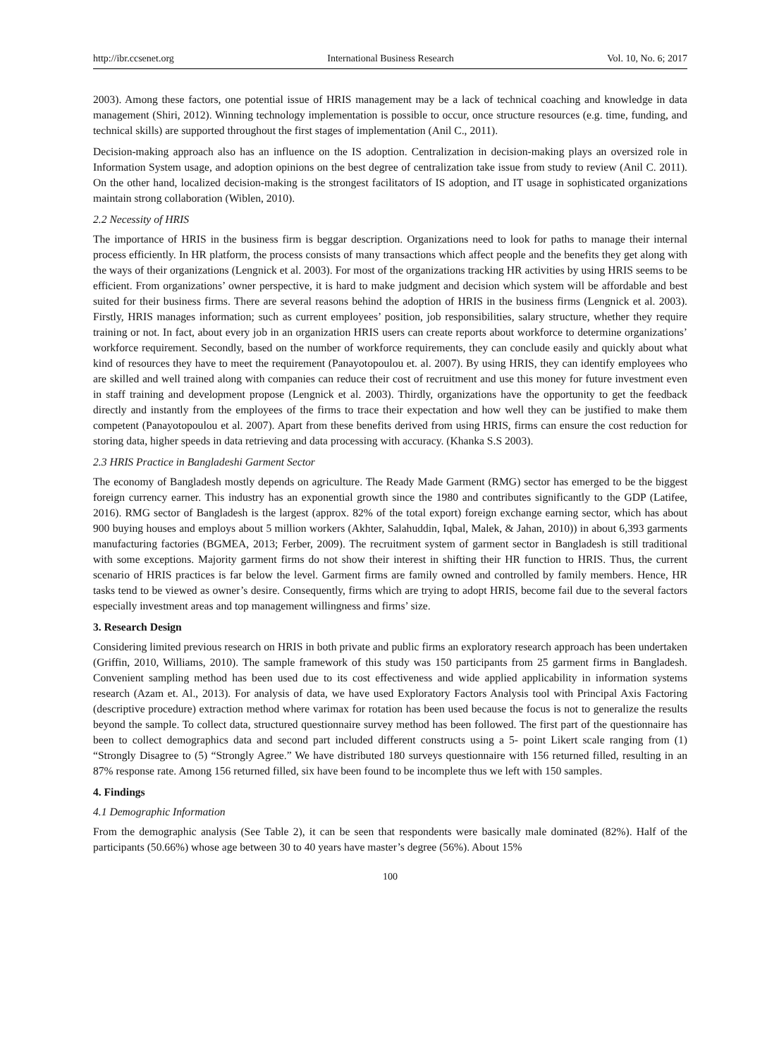http://ibr.ccsenet.org International Business Research Vol. 10, No. 6; 2017
2003). Among these factors, one potential issue of HRIS management may be a lack of technical coaching and knowledge in data management (Shiri, 2012). Winning technology implementation is possible to occur, once structure resources (e.g. time, funding, and technical skills) are supported throughout the first stages of implementation (Anil C., 2011).
Decision-making approach also has an influence on the IS adoption. Centralization in decision-making plays an oversized role in Information System usage, and adoption opinions on the best degree of centralization take issue from study to review (Anil C. 2011). On the other hand, localized decision-making is the strongest facilitators of IS adoption, and IT usage in sophisticated organizations maintain strong collaboration (Wiblen, 2010).
2.2 Necessity of HRIS
The importance of HRIS in the business firm is beggar description. Organizations need to look for paths to manage their internal process efficiently. In HR platform, the process consists of many transactions which affect people and the benefits they get along with the ways of their organizations (Lengnick et al. 2003). For most of the organizations tracking HR activities by using HRIS seems to be efficient. From organizations’ owner perspective, it is hard to make judgment and decision which system will be affordable and best suited for their business firms. There are several reasons behind the adoption of HRIS in the business firms (Lengnick et al. 2003). Firstly, HRIS manages information; such as current employees’ position, job responsibilities, salary structure, whether they require training or not. In fact, about every job in an organization HRIS users can create reports about workforce to determine organizations’ workforce requirement. Secondly, based on the number of workforce requirements, they can conclude easily and quickly about what kind of resources they have to meet the requirement (Panayotopoulou et. al. 2007). By using HRIS, they can identify employees who are skilled and well trained along with companies can reduce their cost of recruitment and use this money for future investment even in staff training and development propose (Lengnick et al. 2003). Thirdly, organizations have the opportunity to get the feedback directly and instantly from the employees of the firms to trace their expectation and how well they can be justified to make them competent (Panayotopoulou et al. 2007). Apart from these benefits derived from using HRIS, firms can ensure the cost reduction for storing data, higher speeds in data retrieving and data processing with accuracy. (Khanka S.S 2003).
2.3 HRIS Practice in Bangladeshi Garment Sector
The economy of Bangladesh mostly depends on agriculture. The Ready Made Garment (RMG) sector has emerged to be the biggest foreign currency earner. This industry has an exponential growth since the 1980 and contributes significantly to the GDP (Latifee, 2016). RMG sector of Bangladesh is the largest (approx. 82% of the total export) foreign exchange earning sector, which has about 900 buying houses and employs about 5 million workers (Akhter, Salahuddin, Iqbal, Malek, & Jahan, 2010)) in about 6,393 garments manufacturing factories (BGMEA, 2013; Ferber, 2009). The recruitment system of garment sector in Bangladesh is still traditional with some exceptions. Majority garment firms do not show their interest in shifting their HR function to HRIS. Thus, the current scenario of HRIS practices is far below the level. Garment firms are family owned and controlled by family members. Hence, HR tasks tend to be viewed as owner’s desire. Consequently, firms which are trying to adopt HRIS, become fail due to the several factors especially investment areas and top management willingness and firms’ size.
3. Research Design
Considering limited previous research on HRIS in both private and public firms an exploratory research approach has been undertaken (Griffin, 2010, Williams, 2010). The sample framework of this study was 150 participants from 25 garment firms in Bangladesh. Convenient sampling method has been used due to its cost effectiveness and wide applied applicability in information systems research (Azam et. Al., 2013). For analysis of data, we have used Exploratory Factors Analysis tool with Principal Axis Factoring (descriptive procedure) extraction method where varimax for rotation has been used because the focus is not to generalize the results beyond the sample. To collect data, structured questionnaire survey method has been followed. The first part of the questionnaire has been to collect demographics data and second part included different constructs using a 5- point Likert scale ranging from (1) “Strongly Disagree to (5) “Strongly Agree.” We have distributed 180 surveys questionnaire with 156 returned filled, resulting in an 87% response rate. Among 156 returned filled, six have been found to be incomplete thus we left with 150 samples.
4. Findings
4.1 Demographic Information
From the demographic analysis (See Table 2), it can be seen that respondents were basically male dominated (82%). Half of the participants (50.66%) whose age between 30 to 40 years have master’s degree (56%). About 15%
100